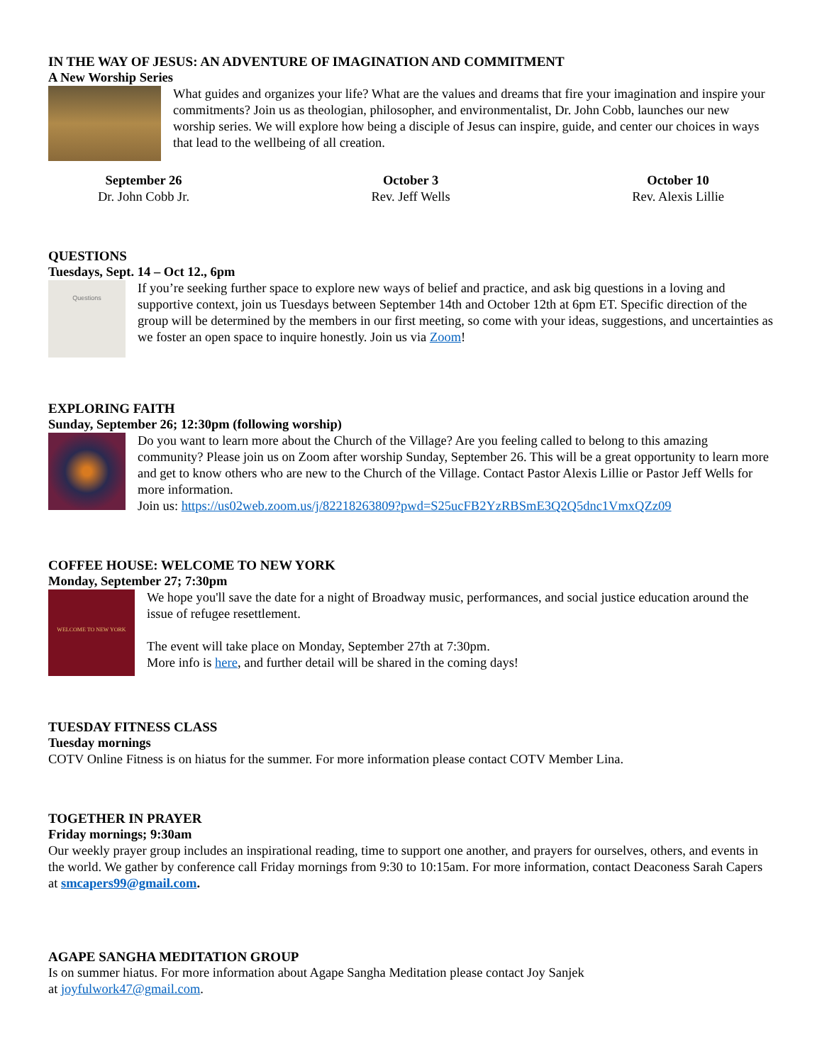IN THE WAY OF JESUS: AN ADVENTURE OF IMAGINATION AND COMMITMENT
A New Worship Series
What guides and organizes your life? What are the values and dreams that fire your imagination and inspire your commitments? Join us as theologian, philosopher, and environmentalist, Dr. John Cobb, launches our new worship series. We will explore how being a disciple of Jesus can inspire, guide, and center our choices in ways that lead to the wellbeing of all creation.
September 26
Dr. John Cobb Jr.
October 3
Rev. Jeff Wells
October 10
Rev. Alexis Lillie
QUESTIONS
Tuesdays, Sept. 14 – Oct 12., 6pm
Questions
If you’re seeking further space to explore new ways of belief and practice, and ask big questions in a loving and supportive context, join us Tuesdays between September 14th and October 12th at 6pm ET. Specific direction of the group will be determined by the members in our first meeting, so come with your ideas, suggestions, and uncertainties as we foster an open space to inquire honestly. Join us via Zoom!
EXPLORING FAITH
Sunday, September 26; 12:30pm (following worship)
Do you want to learn more about the Church of the Village? Are you feeling called to belong to this amazing community? Please join us on Zoom after worship Sunday, September 26. This will be a great opportunity to learn more and get to know others who are new to the Church of the Village. Contact Pastor Alexis Lillie or Pastor Jeff Wells for more information.
Join us: https://us02web.zoom.us/j/82218263809?pwd=S25ucFB2YzRBSmE3Q2Q5dnc1VmxQZz09
COFFEE HOUSE: WELCOME TO NEW YORK
Monday, September 27; 7:30pm
WELCOME TO NEW YORK
We hope you'll save the date for a night of Broadway music, performances, and social justice education around the issue of refugee resettlement.
The event will take place on Monday, September 27th at 7:30pm.
More info is here, and further detail will be shared in the coming days!
TUESDAY FITNESS CLASS
Tuesday mornings
COTV Online Fitness is on hiatus for the summer. For more information please contact COTV Member Lina.
TOGETHER IN PRAYER
Friday mornings; 9:30am
Our weekly prayer group includes an inspirational reading, time to support one another, and prayers for ourselves, others, and events in the world. We gather by conference call Friday mornings from 9:30 to 10:15am. For more information, contact Deaconess Sarah Capers at smcapers99@gmail.com.
AGAPE SANGHA MEDITATION GROUP
Is on summer hiatus. For more information about Agape Sangha Meditation please contact Joy Sanjek
at joyfulwork47@gmail.com.